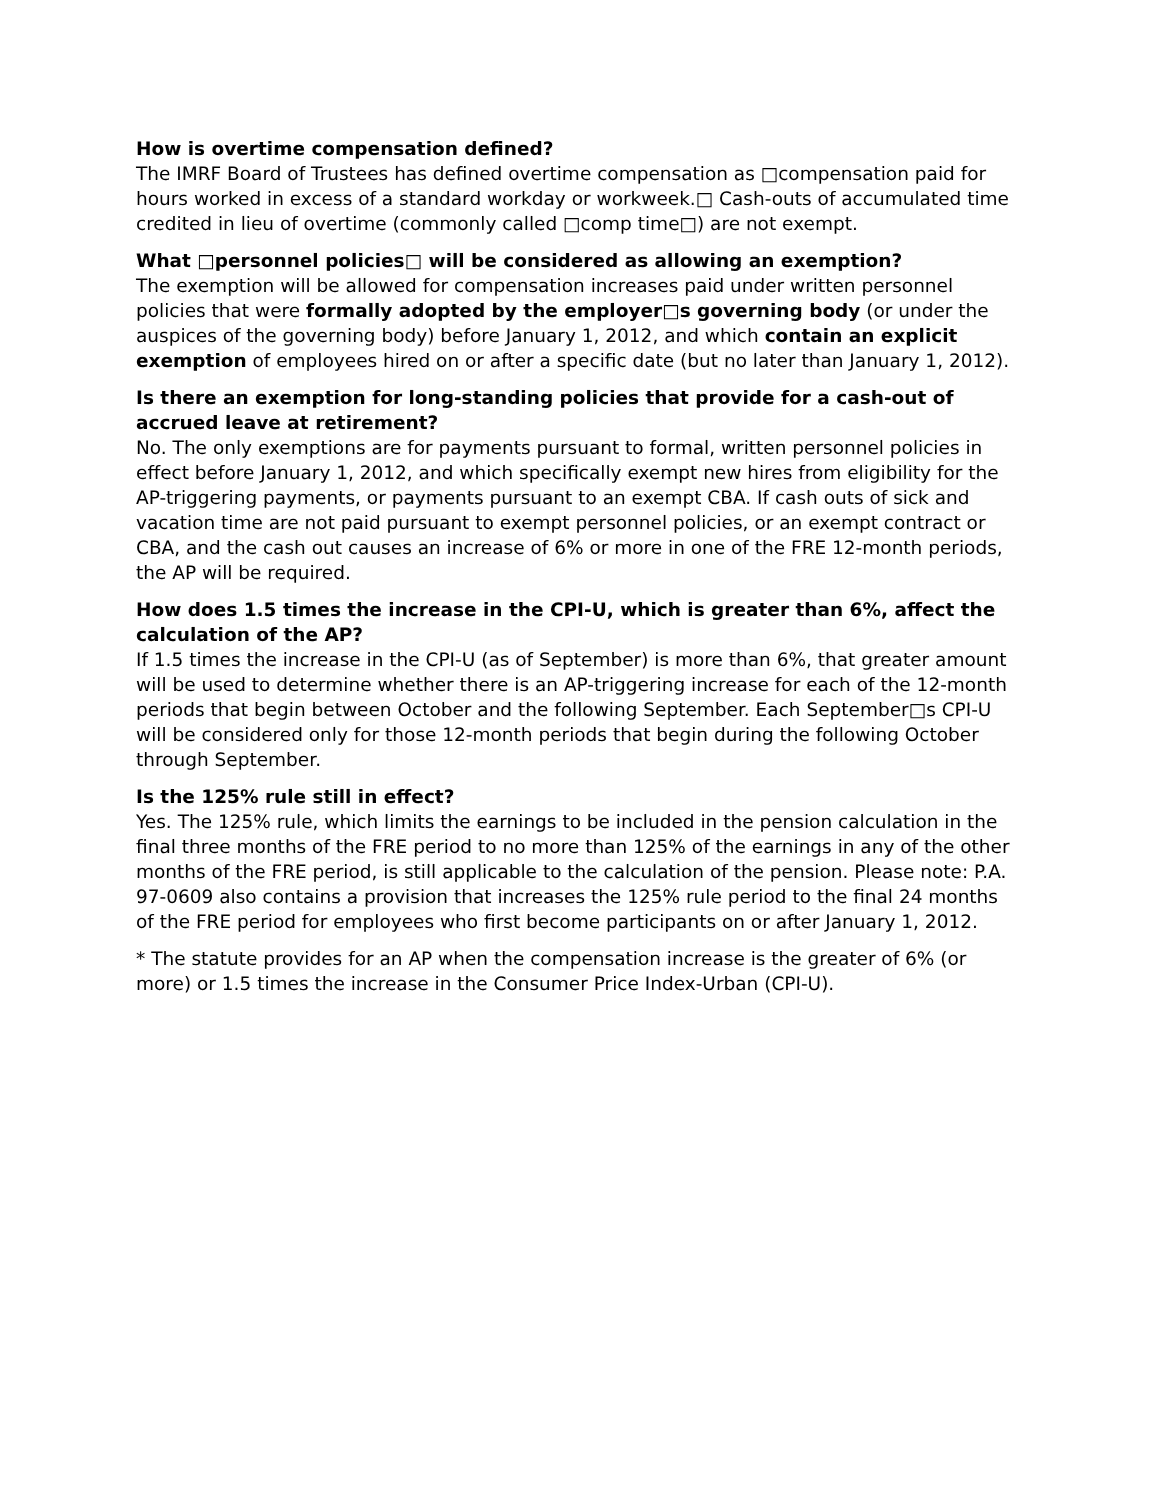How is overtime compensation defined?
The IMRF Board of Trustees has defined overtime compensation as □compensation paid for hours worked in excess of a standard workday or workweek.□ Cash-outs of accumulated time credited in lieu of overtime (commonly called □comp time□) are not exempt.
What □personnel policies□ will be considered as allowing an exemption?
The exemption will be allowed for compensation increases paid under written personnel policies that were formally adopted by the employer□s governing body (or under the auspices of the governing body) before January 1, 2012, and which contain an explicit exemption of employees hired on or after a specific date (but no later than January 1, 2012).
Is there an exemption for long-standing policies that provide for a cash-out of accrued leave at retirement?
No. The only exemptions are for payments pursuant to formal, written personnel policies in effect before January 1, 2012, and which specifically exempt new hires from eligibility for the AP-triggering payments, or payments pursuant to an exempt CBA. If cash outs of sick and vacation time are not paid pursuant to exempt personnel policies, or an exempt contract or CBA, and the cash out causes an increase of 6% or more in one of the FRE 12-month periods, the AP will be required.
How does 1.5 times the increase in the CPI-U, which is greater than 6%, affect the calculation of the AP?
If 1.5 times the increase in the CPI-U (as of September) is more than 6%, that greater amount will be used to determine whether there is an AP-triggering increase for each of the 12-month periods that begin between October and the following September. Each September□s CPI-U will be considered only for those 12-month periods that begin during the following October through September.
Is the 125% rule still in effect?
Yes. The 125% rule, which limits the earnings to be included in the pension calculation in the final three months of the FRE period to no more than 125% of the earnings in any of the other months of the FRE period, is still applicable to the calculation of the pension. Please note: P.A. 97-0609 also contains a provision that increases the 125% rule period to the final 24 months of the FRE period for employees who first become participants on or after January 1, 2012.
* The statute provides for an AP when the compensation increase is the greater of 6% (or more) or 1.5 times the increase in the Consumer Price Index-Urban (CPI-U).